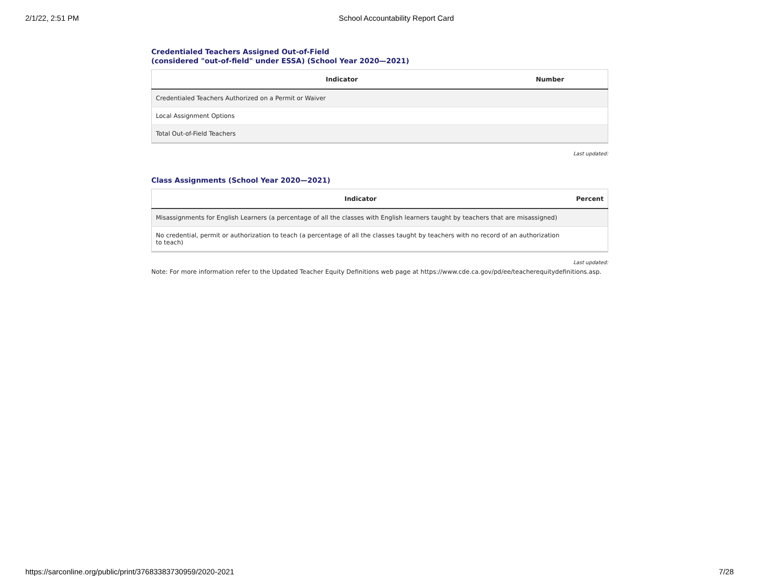2/1/22, 2:51 PM School Accountability Report Card
Credentialed Teachers Assigned Out-of-Field
(considered "out-of-field" under ESSA) (School Year 2020—2021)
| Indicator | Number |
| --- | --- |
| Credentialed Teachers Authorized on a Permit or Waiver | |
| Local Assignment Options | |
| Total Out-of-Field Teachers | |
Last updated:
Class Assignments (School Year 2020—2021)
| Indicator | Percent |
| --- | --- |
| Misassignments for English Learners (a percentage of all the classes with English learners taught by teachers that are misassigned) | |
| No credential, permit or authorization to teach (a percentage of all the classes taught by teachers with no record of an authorization to teach) | |
Last updated:
Note: For more information refer to the Updated Teacher Equity Definitions web page at https://www.cde.ca.gov/pd/ee/teacherequitydefinitions.asp.
https://sarconline.org/public/print/37683383730959/2020-2021 7/28